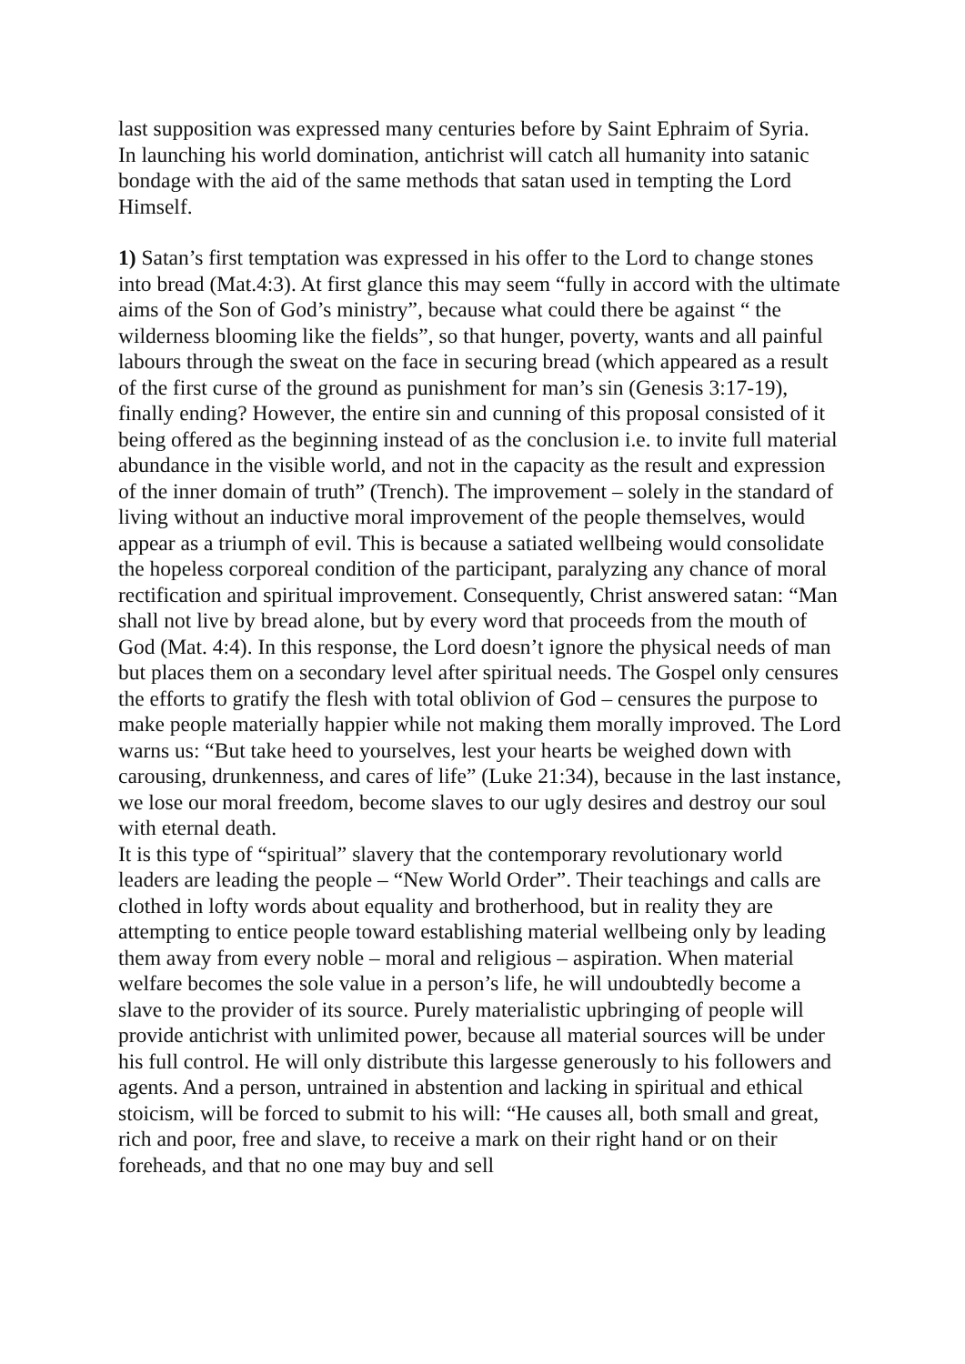last supposition was expressed many centuries before by Saint Ephraim of Syria.
In launching his world domination, antichrist will catch all humanity into satanic bondage with the aid of the same methods that satan used in tempting the Lord Himself.
1) Satan’s first temptation was expressed in his offer to the Lord to change stones into bread (Mat.4:3). At first glance this may seem “fully in accord with the ultimate aims of the Son of God’s ministry”, because what could there be against “ the wilderness blooming like the fields”, so that hunger, poverty, wants and all painful labours through the sweat on the face in securing bread (which appeared as a result of the first curse of the ground as punishment for man’s sin (Genesis 3:17-19), finally ending? However, the entire sin and cunning of this proposal consisted of it being offered as the beginning instead of as the conclusion i.e. to invite full material abundance in the visible world, and not in the capacity as the result and expression of the inner domain of truth” (Trench). The improvement – solely in the standard of living without an inductive moral improvement of the people themselves, would appear as a triumph of evil. This is because a satiated wellbeing would consolidate the hopeless corporeal condition of the participant, paralyzing any chance of moral rectification and spiritual improvement. Consequently, Christ answered satan: “Man shall not live by bread alone, but by every word that proceeds from the mouth of God (Mat. 4:4). In this response, the Lord doesn’t ignore the physical needs of man but places them on a secondary level after spiritual needs. The Gospel only censures the efforts to gratify the flesh with total oblivion of God – censures the purpose to make people materially happier while not making them morally improved. The Lord warns us: “But take heed to yourselves, lest your hearts be weighed down with carousing, drunkenness, and cares of life” (Luke 21:34), because in the last instance, we lose our moral freedom, become slaves to our ugly desires and destroy our soul with eternal death.
It is this type of “spiritual” slavery that the contemporary revolutionary world leaders are leading the people – “New World Order”. Their teachings and calls are clothed in lofty words about equality and brotherhood, but in reality they are attempting to entice people toward establishing material wellbeing only by leading them away from every noble – moral and religious – aspiration. When material welfare becomes the sole value in a person’s life, he will undoubtedly become a slave to the provider of its source. Purely materialistic upbringing of people will provide antichrist with unlimited power, because all material sources will be under his full control. He will only distribute this largesse generously to his followers and agents. And a person, untrained in abstention and lacking in spiritual and ethical stoicism, will be forced to submit to his will: “He causes all, both small and great, rich and poor, free and slave, to receive a mark on their right hand or on their foreheads, and that no one may buy and sell